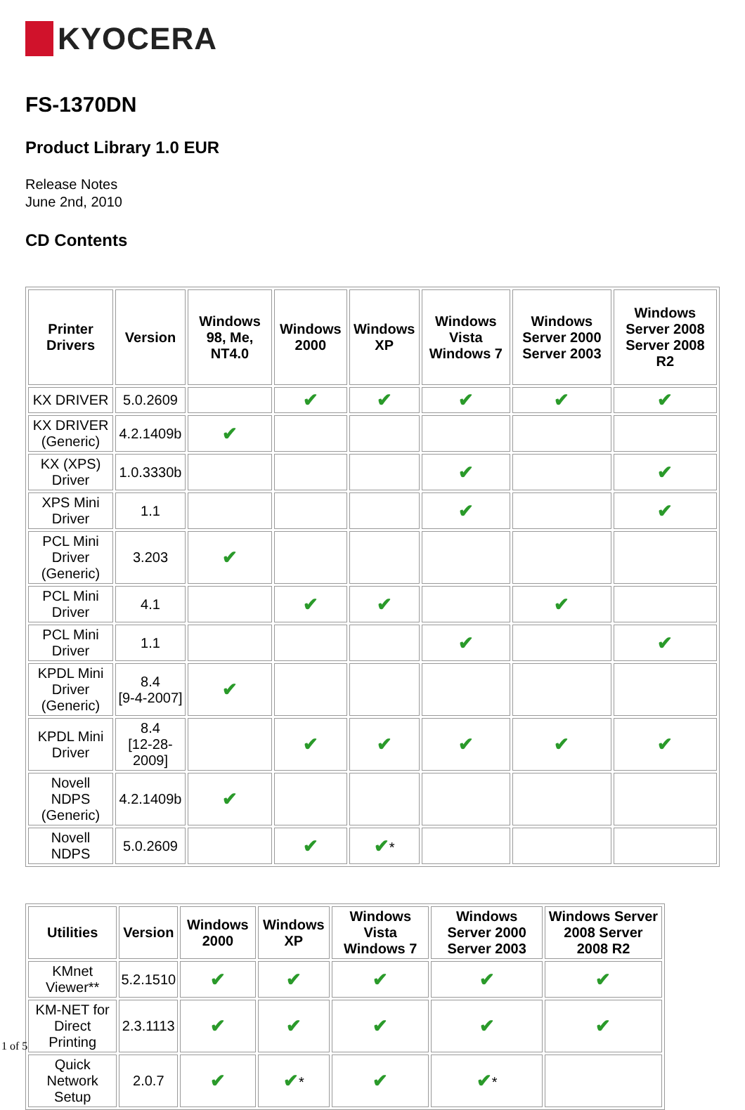KYOCERA
FS-1370DN
Product Library 1.0 EUR
Release Notes
June 2nd, 2010
CD Contents
| Printer Drivers | Version | Windows 98, Me, NT4.0 | Windows 2000 | Windows XP | Windows Vista Windows 7 | Windows Server 2000 Server 2003 | Windows Server 2008 Server 2008 R2 |
| --- | --- | --- | --- | --- | --- | --- | --- |
| KX DRIVER | 5.0.2609 | | ✔ | ✔ | ✔ | ✔ | ✔ |
| KX DRIVER (Generic) | 4.2.1409b | ✔ | | | | | |
| KX (XPS) Driver | 1.0.3330b | | | | ✔ | | ✔ |
| XPS Mini Driver | 1.1 | | | | ✔ | | ✔ |
| PCL Mini Driver (Generic) | 3.203 | ✔ | | | | | |
| PCL Mini Driver | 4.1 | | ✔ | ✔ | | ✔ | |
| PCL Mini Driver | 1.1 | | | | ✔ | | ✔ |
| KPDL Mini Driver (Generic) | 8.4 [9-4-2007] | ✔ | | | | | |
| KPDL Mini Driver | 8.4 [12-28-2009] | | ✔ | ✔ | ✔ | ✔ | ✔ |
| Novell NDPS (Generic) | 4.2.1409b | ✔ | | | | | |
| Novell NDPS | 5.0.2609 | | ✔ | ✔ * | | | |
| Utilities | Version | Windows 2000 | Windows XP | Windows Vista Windows 7 | Windows Server 2000 Server 2003 | Windows Server 2008 Server 2008 R2 |
| --- | --- | --- | --- | --- | --- | --- |
| KMnet Viewer** | 5.2.1510 | ✔ | ✔ | ✔ | ✔ | ✔ |
| KM-NET for Direct Printing | 2.3.1113 | ✔ | ✔ | ✔ | ✔ | ✔ |
| Quick Network Setup | 2.0.7 | ✔ | ✔ * | ✔ | ✔ * | |
1 of 5